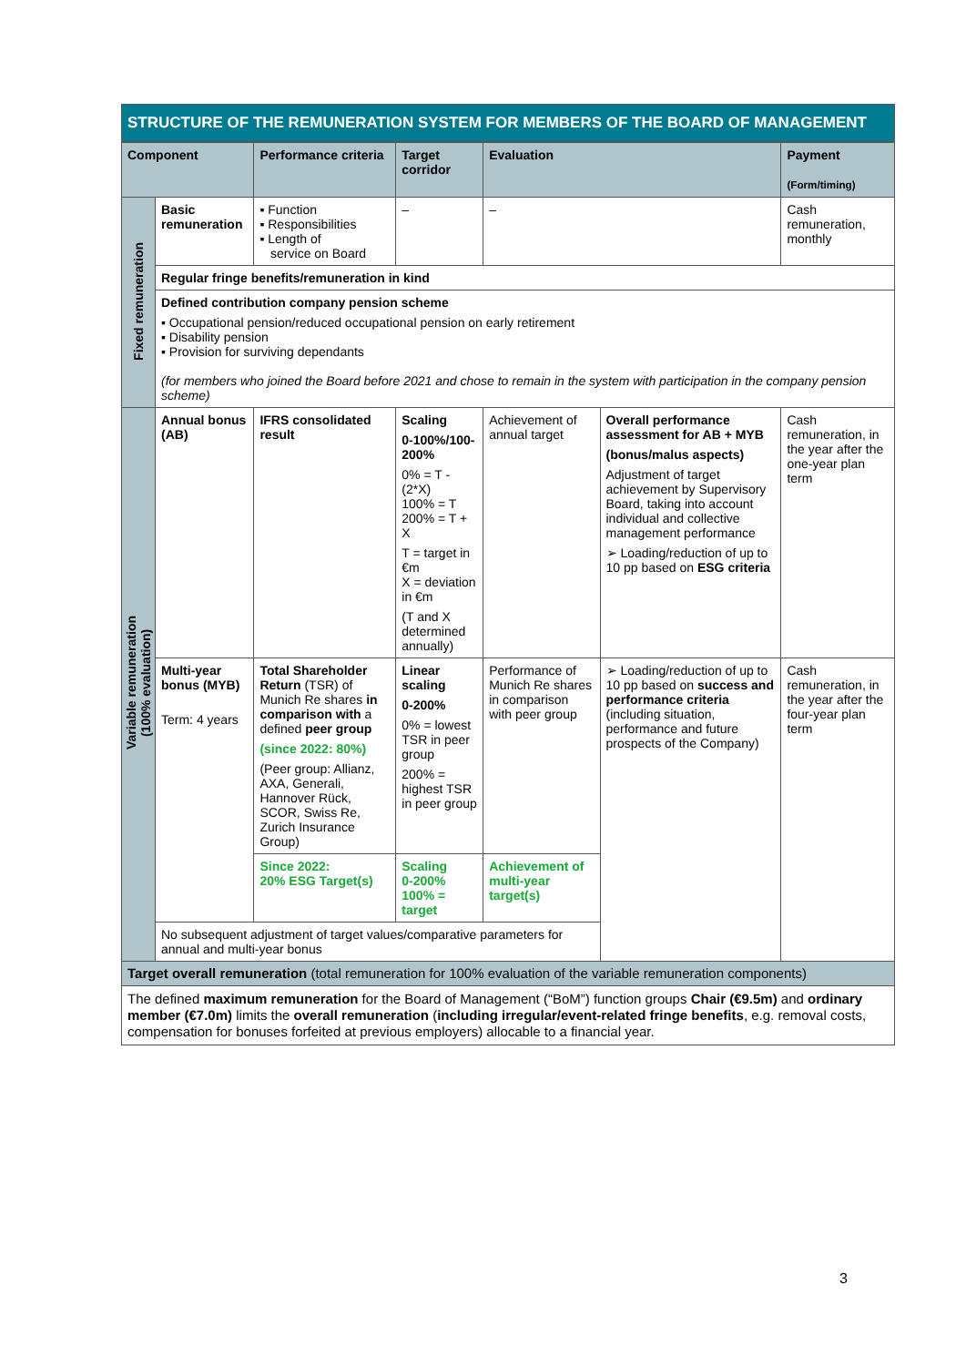STRUCTURE OF THE REMUNERATION SYSTEM FOR MEMBERS OF THE BOARD OF MANAGEMENT
| Component | | Performance criteria | Target corridor | Evaluation | | Payment (Form/timing) |
| --- | --- | --- | --- | --- | --- | --- |
| Fixed remuneration | Basic remuneration | ▪ Function ▪ Responsibilities ▪ Length of service on Board | – | – | | Cash remuneration, monthly |
| | Regular fringe benefits/remuneration in kind | | | | | |
| | Defined contribution company pension scheme ▪ Occupational pension/reduced occupational pension on early retirement ▪ Disability pension ▪ Provision for surviving dependants (for members who joined the Board before 2021 and chose to remain in the system with participation in the company pension scheme) | | | | | |
| Variable remuneration (100% evaluation) | Annual bonus (AB) | IFRS consolidated result | Scaling 0-100%/100-200% 0% = T - (2*X) 100% = T 200% = T + X T = target in €m X = deviation in €m (T and X determined annually) | Achievement of annual target | Overall performance assessment for AB + MYB (bonus/malus aspects) Adjustment of target achievement by Supervisory Board, taking into account individual and collective management performance ➢ Loading/reduction of up to 10 pp based on ESG criteria | Cash remuneration, in the year after the one-year plan term |
| | Multi-year bonus (MYB) Term: 4 years | Total Shareholder Return (TSR) of Munich Re shares in comparison with a defined peer group (since 2022: 80%) (Peer group: Allianz, AXA, Generali, Hannover Rück, SCOR, Swiss Re, Zurich Insurance Group) | Linear scaling 0-200% 0% = lowest TSR in peer group 200% = highest TSR in peer group | Performance of Munich Re shares in comparison with peer group | ➢ Loading/reduction of up to 10 pp based on success and performance criteria (including situation, performance and future prospects of the Company) | Cash remuneration, in the year after the four-year plan term |
| | | Since 2022: 20% ESG Target(s) | Scaling 0-200% 100% = target | Achievement of multi-year target(s) | | |
| | No subsequent adjustment of target values/comparative parameters for annual and multi-year bonus | | | | | |
| Target overall remuneration (total remuneration for 100% evaluation of the variable remuneration components) | | | | | | |
| The defined maximum remuneration for the Board of Management (“BoM”) function groups Chair (€9.5m) and ordinary member (€7.0m) limits the overall remuneration ( including irregular/event-related fringe benefits , e.g. removal costs, compensation for bonuses forfeited at previous employers) allocable to a financial year. | | | | | | |
3